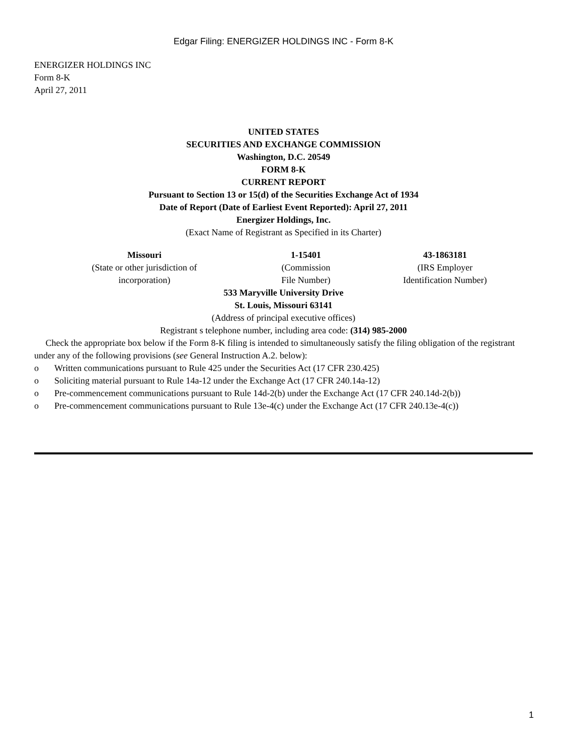Edgar Filing: ENERGIZER HOLDINGS INC - Form 8-K
ENERGIZER HOLDINGS INC
Form 8-K
April 27, 2011
UNITED STATES
SECURITIES AND EXCHANGE COMMISSION
Washington, D.C. 20549
FORM 8-K
CURRENT REPORT
Pursuant to Section 13 or 15(d) of the Securities Exchange Act of 1934
Date of Report (Date of Earliest Event Reported): April 27, 2011
Energizer Holdings, Inc.
(Exact Name of Registrant as Specified in its Charter)
| Missouri (State or other jurisdiction of incorporation) | 1-15401 (Commission File Number) | 43-1863181 (IRS Employer Identification Number) |
533 Maryville University Drive
St. Louis, Missouri 63141
(Address of principal executive offices)
Registrant s telephone number, including area code: (314) 985-2000
Check the appropriate box below if the Form 8-K filing is intended to simultaneously satisfy the filing obligation of the registrant under any of the following provisions (see General Instruction A.2. below):
o Written communications pursuant to Rule 425 under the Securities Act (17 CFR 230.425)
o Soliciting material pursuant to Rule 14a-12 under the Exchange Act (17 CFR 240.14a-12)
o Pre-commencement communications pursuant to Rule 14d-2(b) under the Exchange Act (17 CFR 240.14d-2(b))
o Pre-commencement communications pursuant to Rule 13e-4(c) under the Exchange Act (17 CFR 240.13e-4(c))
1